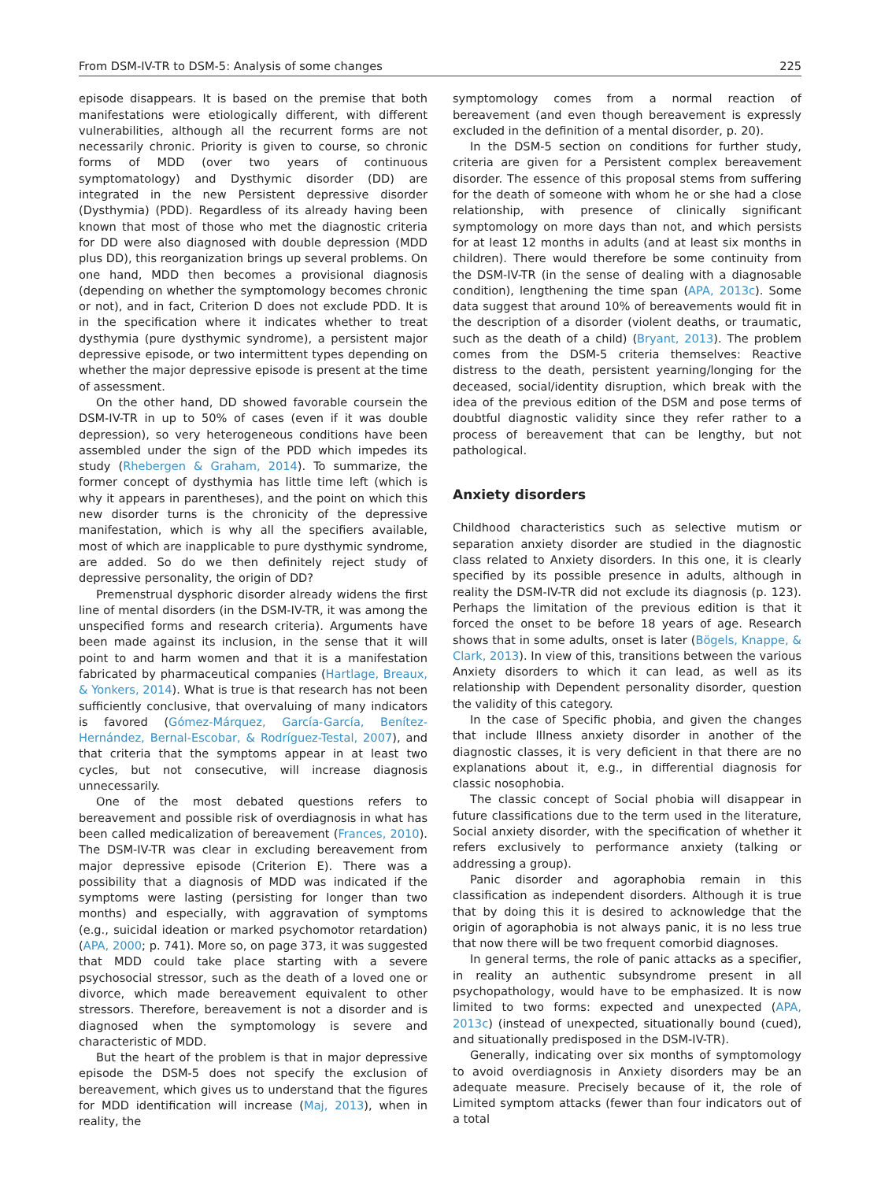From DSM-IV-TR to DSM-5: Analysis of some changes 225
episode disappears. It is based on the premise that both manifestations were etiologically different, with different vulnerabilities, although all the recurrent forms are not necessarily chronic. Priority is given to course, so chronic forms of MDD (over two years of continuous symptomatology) and Dysthymic disorder (DD) are integrated in the new Persistent depressive disorder (Dysthymia) (PDD). Regardless of its already having been known that most of those who met the diagnostic criteria for DD were also diagnosed with double depression (MDD plus DD), this reorganization brings up several problems. On one hand, MDD then becomes a provisional diagnosis (depending on whether the symptomology becomes chronic or not), and in fact, Criterion D does not exclude PDD. It is in the specification where it indicates whether to treat dysthymia (pure dysthymic syndrome), a persistent major depressive episode, or two intermittent types depending on whether the major depressive episode is present at the time of assessment.
On the other hand, DD showed favorable coursein the DSM-IV-TR in up to 50% of cases (even if it was double depression), so very heterogeneous conditions have been assembled under the sign of the PDD which impedes its study (Rhebergen & Graham, 2014). To summarize, the former concept of dysthymia has little time left (which is why it appears in parentheses), and the point on which this new disorder turns is the chronicity of the depressive manifestation, which is why all the specifiers available, most of which are inapplicable to pure dysthymic syndrome, are added. So do we then definitely reject study of depressive personality, the origin of DD?
Premenstrual dysphoric disorder already widens the first line of mental disorders (in the DSM-IV-TR, it was among the unspecified forms and research criteria). Arguments have been made against its inclusion, in the sense that it will point to and harm women and that it is a manifestation fabricated by pharmaceutical companies (Hartlage, Breaux, & Yonkers, 2014). What is true is that research has not been sufficiently conclusive, that overvaluing of many indicators is favored (Gómez-Márquez, García-García, Benítez-Hernández, Bernal-Escobar, & Rodríguez-Testal, 2007), and that criteria that the symptoms appear in at least two cycles, but not consecutive, will increase diagnosis unnecessarily.
One of the most debated questions refers to bereavement and possible risk of overdiagnosis in what has been called medicalization of bereavement (Frances, 2010). The DSM-IV-TR was clear in excluding bereavement from major depressive episode (Criterion E). There was a possibility that a diagnosis of MDD was indicated if the symptoms were lasting (persisting for longer than two months) and especially, with aggravation of symptoms (e.g., suicidal ideation or marked psychomotor retardation) (APA, 2000; p. 741). More so, on page 373, it was suggested that MDD could take place starting with a severe psychosocial stressor, such as the death of a loved one or divorce, which made bereavement equivalent to other stressors. Therefore, bereavement is not a disorder and is diagnosed when the symptomology is severe and characteristic of MDD.
But the heart of the problem is that in major depressive episode the DSM-5 does not specify the exclusion of bereavement, which gives us to understand that the figures for MDD identification will increase (Maj, 2013), when in reality, the
symptomology comes from a normal reaction of bereavement (and even though bereavement is expressly excluded in the definition of a mental disorder, p. 20).
In the DSM-5 section on conditions for further study, criteria are given for a Persistent complex bereavement disorder. The essence of this proposal stems from suffering for the death of someone with whom he or she had a close relationship, with presence of clinically significant symptomology on more days than not, and which persists for at least 12 months in adults (and at least six months in children). There would therefore be some continuity from the DSM-IV-TR (in the sense of dealing with a diagnosable condition), lengthening the time span (APA, 2013c). Some data suggest that around 10% of bereavements would fit in the description of a disorder (violent deaths, or traumatic, such as the death of a child) (Bryant, 2013). The problem comes from the DSM-5 criteria themselves: Reactive distress to the death, persistent yearning/longing for the deceased, social/identity disruption, which break with the idea of the previous edition of the DSM and pose terms of doubtful diagnostic validity since they refer rather to a process of bereavement that can be lengthy, but not pathological.
Anxiety disorders
Childhood characteristics such as selective mutism or separation anxiety disorder are studied in the diagnostic class related to Anxiety disorders. In this one, it is clearly specified by its possible presence in adults, although in reality the DSM-IV-TR did not exclude its diagnosis (p. 123). Perhaps the limitation of the previous edition is that it forced the onset to be before 18 years of age. Research shows that in some adults, onset is later (Bögels, Knappe, & Clark, 2013). In view of this, transitions between the various Anxiety disorders to which it can lead, as well as its relationship with Dependent personality disorder, question the validity of this category.
In the case of Specific phobia, and given the changes that include Illness anxiety disorder in another of the diagnostic classes, it is very deficient in that there are no explanations about it, e.g., in differential diagnosis for classic nosophobia.
The classic concept of Social phobia will disappear in future classifications due to the term used in the literature, Social anxiety disorder, with the specification of whether it refers exclusively to performance anxiety (talking or addressing a group).
Panic disorder and agoraphobia remain in this classification as independent disorders. Although it is true that by doing this it is desired to acknowledge that the origin of agoraphobia is not always panic, it is no less true that now there will be two frequent comorbid diagnoses.
In general terms, the role of panic attacks as a specifier, in reality an authentic subsyndrome present in all psychopathology, would have to be emphasized. It is now limited to two forms: expected and unexpected (APA, 2013c) (instead of unexpected, situationally bound (cued), and situationally predisposed in the DSM-IV-TR).
Generally, indicating over six months of symptomology to avoid overdiagnosis in Anxiety disorders may be an adequate measure. Precisely because of it, the role of Limited symptom attacks (fewer than four indicators out of a total